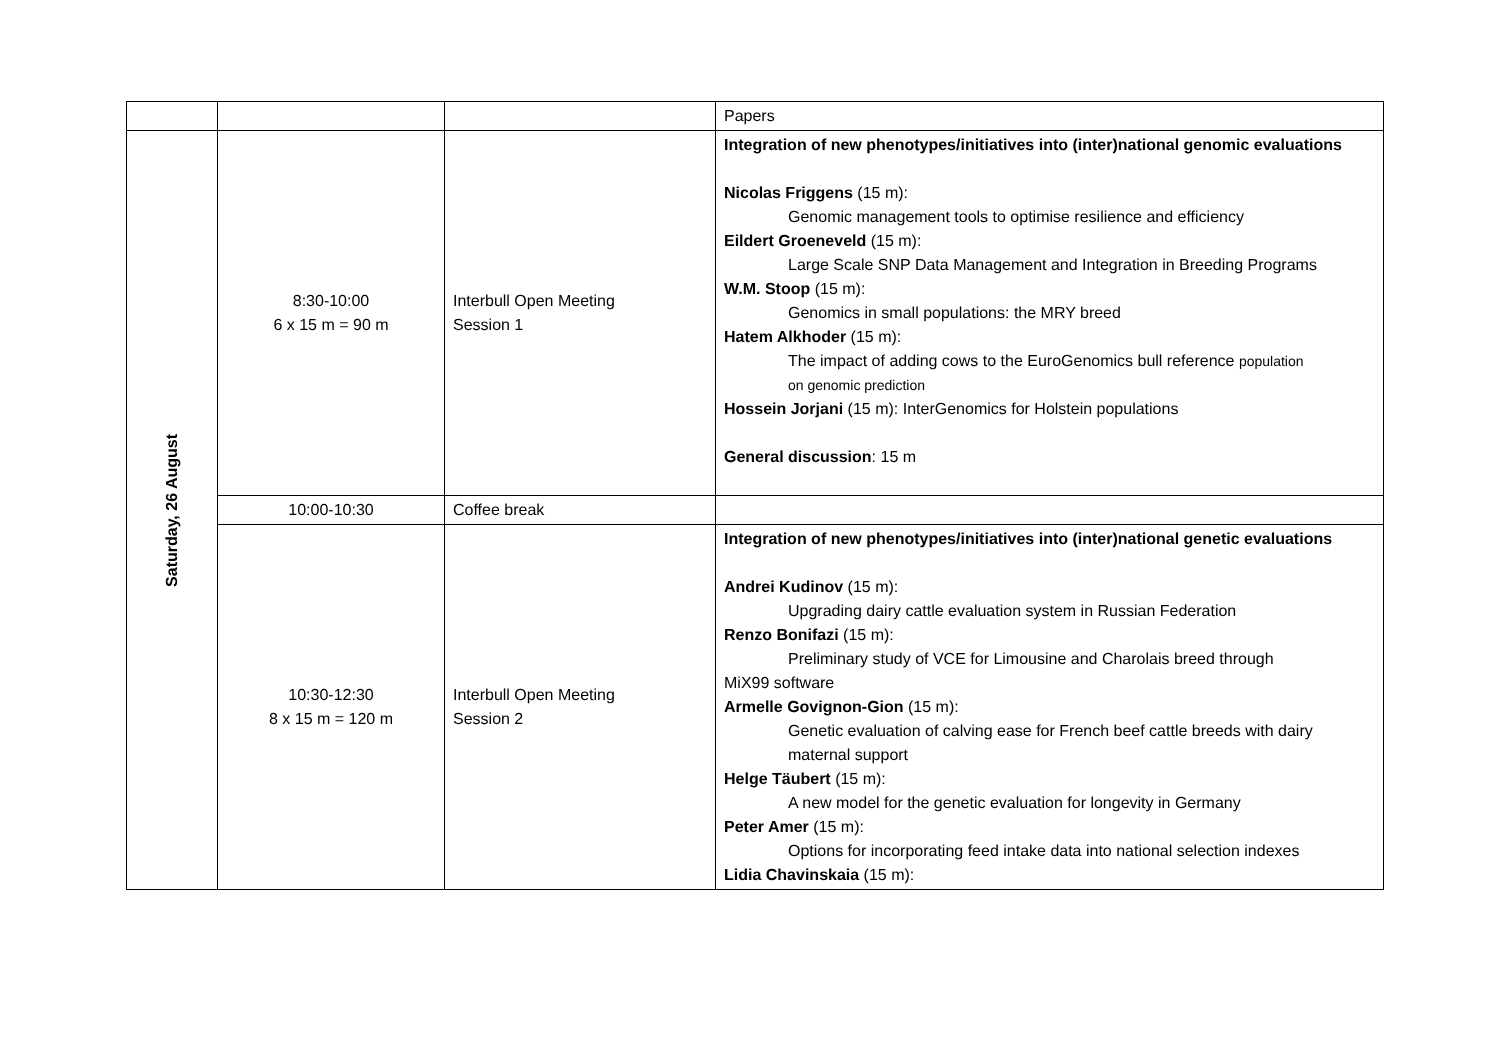| | | | Papers |
| Saturday, 26 August | 8:30-10:00 6 x 15 m = 90 m | Interbull Open Meeting Session 1 | Integration of new phenotypes/initiatives into (inter)national genomic evaluations Nicolas Friggens (15 m): Genomic management tools to optimise resilience and efficiency Eildert Groeneveld (15 m): Large Scale SNP Data Management and Integration in Breeding Programs W.M. Stoop (15 m): Genomics in small populations: the MRY breed Hatem Alkhoder (15 m): The impact of adding cows to the EuroGenomics bull reference population on genomic prediction Hossein Jorjani (15 m): InterGenomics for Holstein populations General discussion : 15 m |
| | 10:00-10:30 | Coffee break | |
| | 10:30-12:30 8 x 15 m = 120 m | Interbull Open Meeting Session 2 | Integration of new phenotypes/initiatives into (inter)national genetic evaluations Andrei Kudinov (15 m): Upgrading dairy cattle evaluation system in Russian Federation Renzo Bonifazi (15 m): Preliminary study of VCE for Limousine and Charolais breed through MiX99 software Armelle Govignon-Gion (15 m): Genetic evaluation of calving ease for French beef cattle breeds with dairy maternal support Helge Täubert (15 m): A new model for the genetic evaluation for longevity in Germany Peter Amer (15 m): Options for incorporating feed intake data into national selection indexes Lidia Chavinskaia (15 m): |